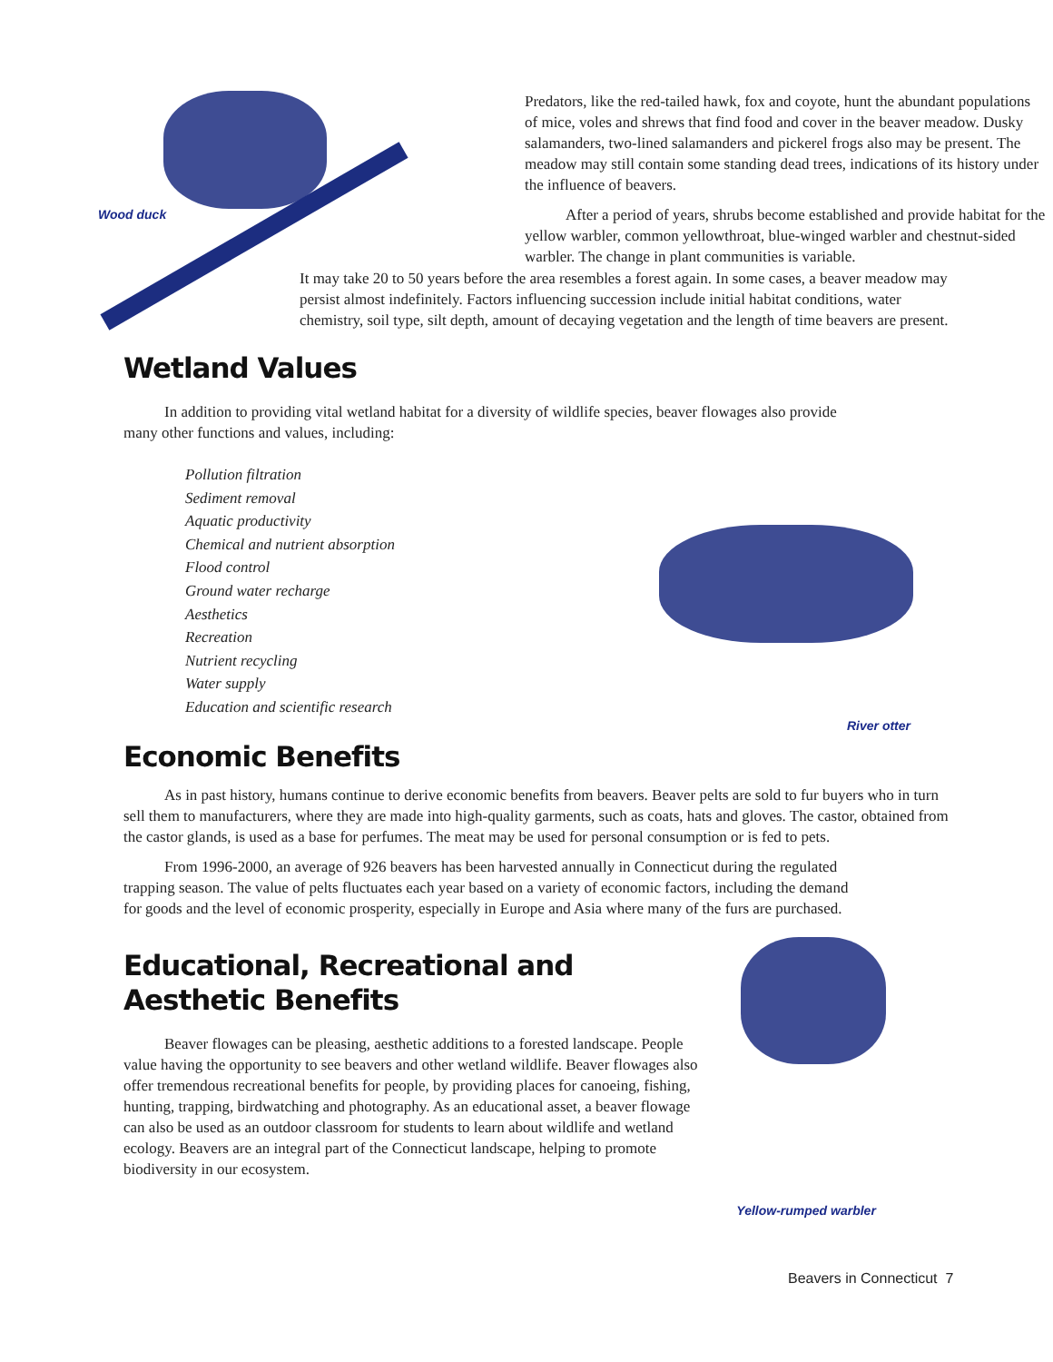Wood duck
Predators, like the red-tailed hawk, fox and coyote, hunt the abundant populations of mice, voles and shrews that find food and cover in the beaver meadow. Dusky salamanders, two-lined salamanders and pickerel frogs also may be present. The meadow may still contain some standing dead trees, indications of its history under the influence of beavers.
After a period of years, shrubs become established and provide habitat for the yellow warbler, common yellowthroat, blue-winged warbler and chestnut-sided warbler. The change in plant communities is variable.
It may take 20 to 50 years before the area resembles a forest again. In some cases, a beaver meadow may persist almost indefinitely. Factors influencing succession include initial habitat conditions, water chemistry, soil type, silt depth, amount of decaying vegetation and the length of time beavers are present.
Wetland Values
In addition to providing vital wetland habitat for a diversity of wildlife species, beaver flowages also provide many other functions and values, including:
Pollution filtration
Sediment removal
Aquatic productivity
Chemical and nutrient absorption
Flood control
Ground water recharge
Aesthetics
Recreation
Nutrient recycling
Water supply
Education and scientific research
Economic Benefits
River otter
As in past history, humans continue to derive economic benefits from beavers. Beaver pelts are sold to fur buyers who in turn sell them to manufacturers, where they are made into high-quality garments, such as coats, hats and gloves. The castor, obtained from the castor glands, is used as a base for perfumes. The meat may be used for personal consumption or is fed to pets.
From 1996-2000, an average of 926 beavers has been harvested annually in Connecticut during the regulated trapping season. The value of pelts fluctuates each year based on a variety of economic factors, including the demand for goods and the level of economic prosperity, especially in Europe and Asia where many of the furs are purchased.
Educational, Recreational and Aesthetic Benefits
Beaver flowages can be pleasing, aesthetic additions to a forested landscape. People value having the opportunity to see beavers and other wetland wildlife. Beaver flowages also offer tremendous recreational benefits for people, by providing places for canoeing, fishing, hunting, trapping, birdwatching and photography. As an educational asset, a beaver flowage can also be used as an outdoor classroom for students to learn about wildlife and wetland ecology. Beavers are an integral part of the Connecticut landscape, helping to promote biodiversity in our ecosystem.
Yellow-rumped warbler
Beavers in Connecticut 7